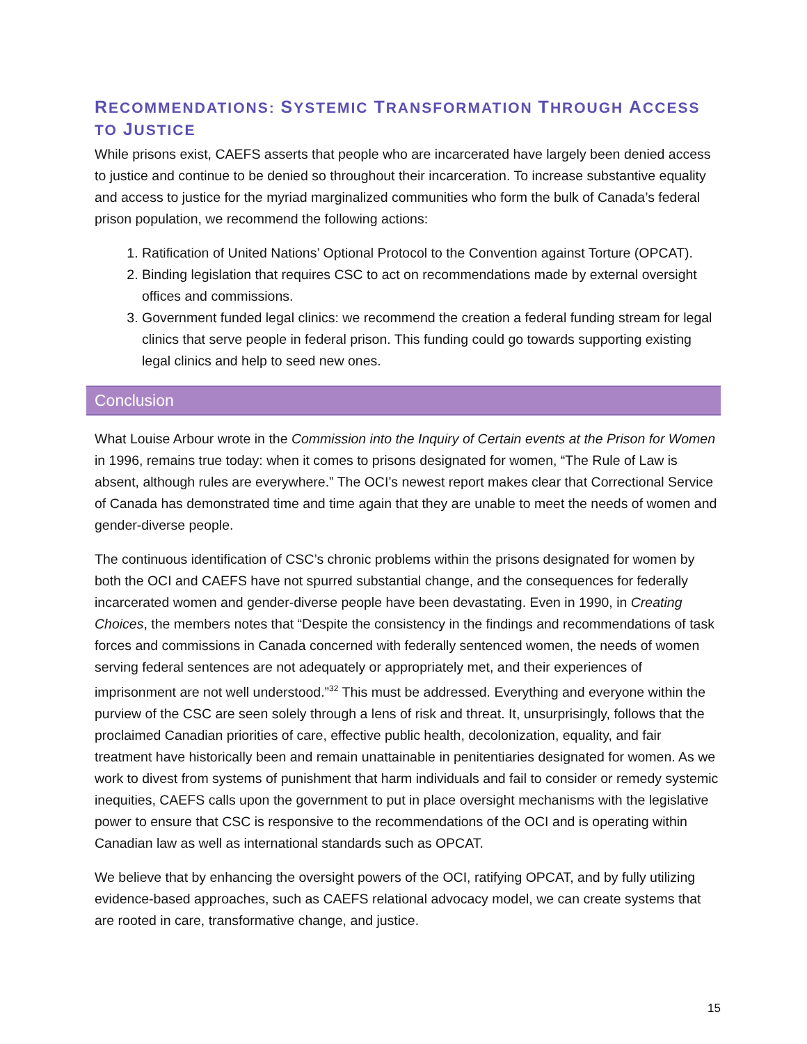RECOMMENDATIONS: SYSTEMIC TRANSFORMATION THROUGH ACCESS TO JUSTICE
While prisons exist, CAEFS asserts that people who are incarcerated have largely been denied access to justice and continue to be denied so throughout their incarceration. To increase substantive equality and access to justice for the myriad marginalized communities who form the bulk of Canada’s federal prison population, we recommend the following actions:
1. Ratification of United Nations’ Optional Protocol to the Convention against Torture (OPCAT).
2. Binding legislation that requires CSC to act on recommendations made by external oversight offices and commissions.
3. Government funded legal clinics: we recommend the creation a federal funding stream for legal clinics that serve people in federal prison. This funding could go towards supporting existing legal clinics and help to seed new ones.
Conclusion
What Louise Arbour wrote in the Commission into the Inquiry of Certain events at the Prison for Women in 1996, remains true today: when it comes to prisons designated for women, “The Rule of Law is absent, although rules are everywhere.” The OCI’s newest report makes clear that Correctional Service of Canada has demonstrated time and time again that they are unable to meet the needs of women and gender-diverse people.
The continuous identification of CSC’s chronic problems within the prisons designated for women by both the OCI and CAEFS have not spurred substantial change, and the consequences for federally incarcerated women and gender-diverse people have been devastating. Even in 1990, in Creating Choices, the members notes that “Despite the consistency in the findings and recommendations of task forces and commissions in Canada concerned with federally sentenced women, the needs of women serving federal sentences are not adequately or appropriately met, and their experiences of imprisonment are not well understood.”<sup>32</sup> This must be addressed. Everything and everyone within the purview of the CSC are seen solely through a lens of risk and threat. It, unsurprisingly, follows that the proclaimed Canadian priorities of care, effective public health, decolonization, equality, and fair treatment have historically been and remain unattainable in penitentiaries designated for women. As we work to divest from systems of punishment that harm individuals and fail to consider or remedy systemic inequities, CAEFS calls upon the government to put in place oversight mechanisms with the legislative power to ensure that CSC is responsive to the recommendations of the OCI and is operating within Canadian law as well as international standards such as OPCAT.
We believe that by enhancing the oversight powers of the OCI, ratifying OPCAT, and by fully utilizing evidence-based approaches, such as CAEFS relational advocacy model, we can create systems that are rooted in care, transformative change, and justice.
15